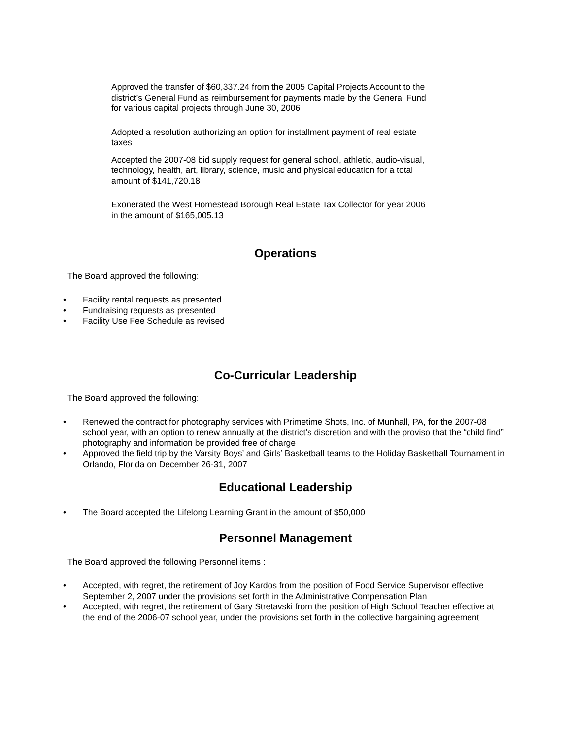Approved the transfer of $60,337.24 from the 2005 Capital Projects Account to the district’s General Fund as reimbursement for payments made by the General Fund for various capital projects through June 30, 2006
Adopted a resolution authorizing an option for installment payment of real estate taxes
Accepted the 2007-08 bid supply request for general school, athletic, audio-visual, technology, health, art, library, science, music and physical education for a total amount of $141,720.18
Exonerated the West Homestead Borough Real Estate Tax Collector for year 2006 in the amount of $165,005.13
Operations
The Board approved the following:
• Facility rental requests as presented
• Fundraising requests as presented
• Facility Use Fee Schedule as revised
Co-Curricular Leadership
The Board approved the following:
• Renewed the contract for photography services with Primetime Shots, Inc. of Munhall, PA, for the 2007-08 school year, with an option to renew annually at the district’s discretion and with the proviso that the “child find” photography and information be provided free of charge
• Approved the field trip by the Varsity Boys’ and Girls’ Basketball teams to the Holiday Basketball Tournament in Orlando, Florida on December 26-31, 2007
Educational Leadership
• The Board accepted the Lifelong Learning Grant in the amount of $50,000
Personnel Management
The Board approved the following Personnel items :
• Accepted, with regret, the retirement of Joy Kardos from the position of Food Service Supervisor effective September 2, 2007 under the provisions set forth in the Administrative Compensation Plan
• Accepted, with regret, the retirement of Gary Stretavski from the position of High School Teacher effective at the end of the 2006-07 school year, under the provisions set forth in the collective bargaining agreement